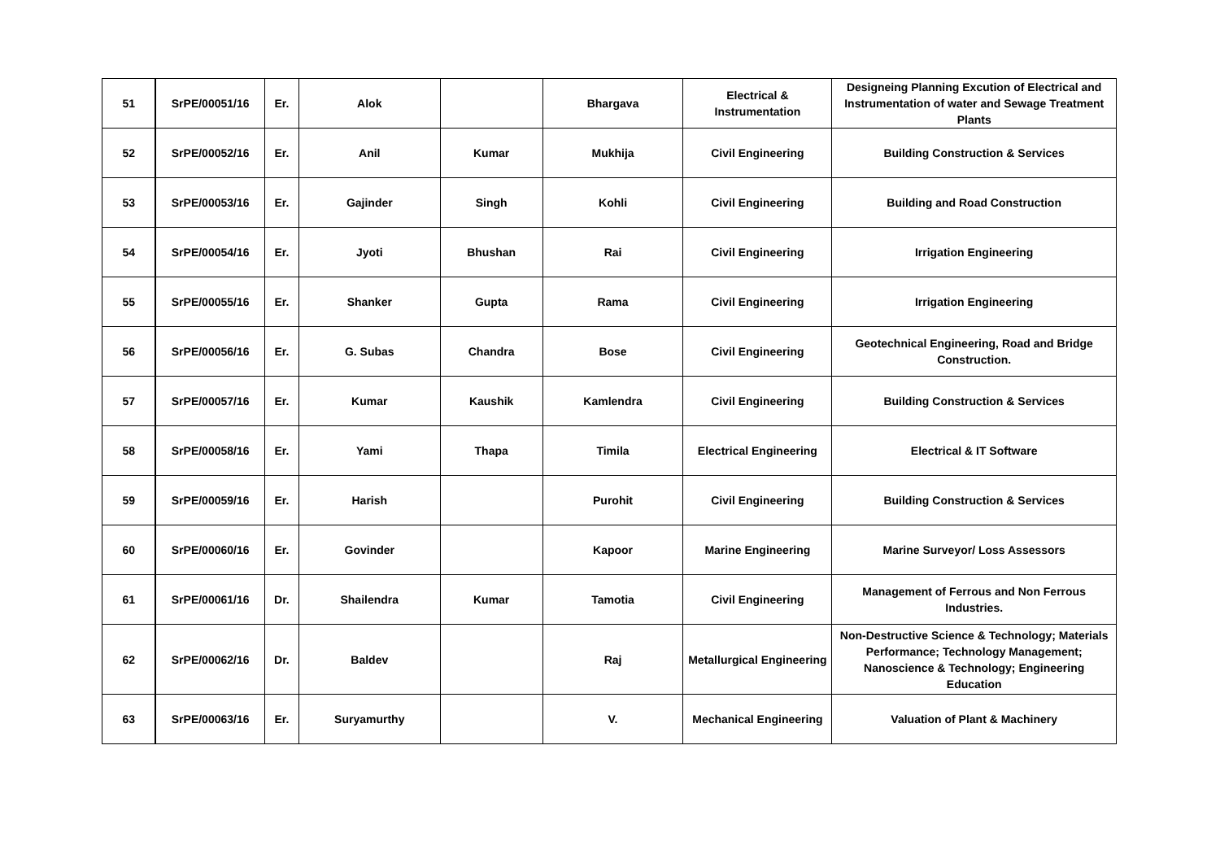| 51 | SrPE/00051/16 | Er. | Alok | | Bhargava | Electrical & Instrumentation | Designeing Planning Excution of Electrical and Instrumentation of water and Sewage Treatment Plants |
| 52 | SrPE/00052/16 | Er. | Anil | Kumar | Mukhija | Civil Engineering | Building Construction & Services |
| 53 | SrPE/00053/16 | Er. | Gajinder | Singh | Kohli | Civil Engineering | Building and Road Construction |
| 54 | SrPE/00054/16 | Er. | Jyoti | Bhushan | Rai | Civil Engineering | Irrigation Engineering |
| 55 | SrPE/00055/16 | Er. | Shanker | Gupta | Rama | Civil Engineering | Irrigation Engineering |
| 56 | SrPE/00056/16 | Er. | G. Subas | Chandra | Bose | Civil Engineering | Geotechnical Engineering, Road and Bridge Construction. |
| 57 | SrPE/00057/16 | Er. | Kumar | Kaushik | Kamlendra | Civil Engineering | Building Construction & Services |
| 58 | SrPE/00058/16 | Er. | Yami | Thapa | Timila | Electrical Engineering | Electrical & IT Software |
| 59 | SrPE/00059/16 | Er. | Harish | | Purohit | Civil Engineering | Building Construction & Services |
| 60 | SrPE/00060/16 | Er. | Govinder | | Kapoor | Marine Engineering | Marine Surveyor/ Loss Assessors |
| 61 | SrPE/00061/16 | Dr. | Shailendra | Kumar | Tamotia | Civil Engineering | Management of Ferrous and Non Ferrous Industries. |
| 62 | SrPE/00062/16 | Dr. | Baldev | | Raj | Metallurgical Engineering | Non-Destructive Science & Technology; Materials Performance; Technology Management; Nanoscience & Technology; Engineering Education |
| 63 | SrPE/00063/16 | Er. | Suryamurthy | | V. | Mechanical Engineering | Valuation of Plant & Machinery |